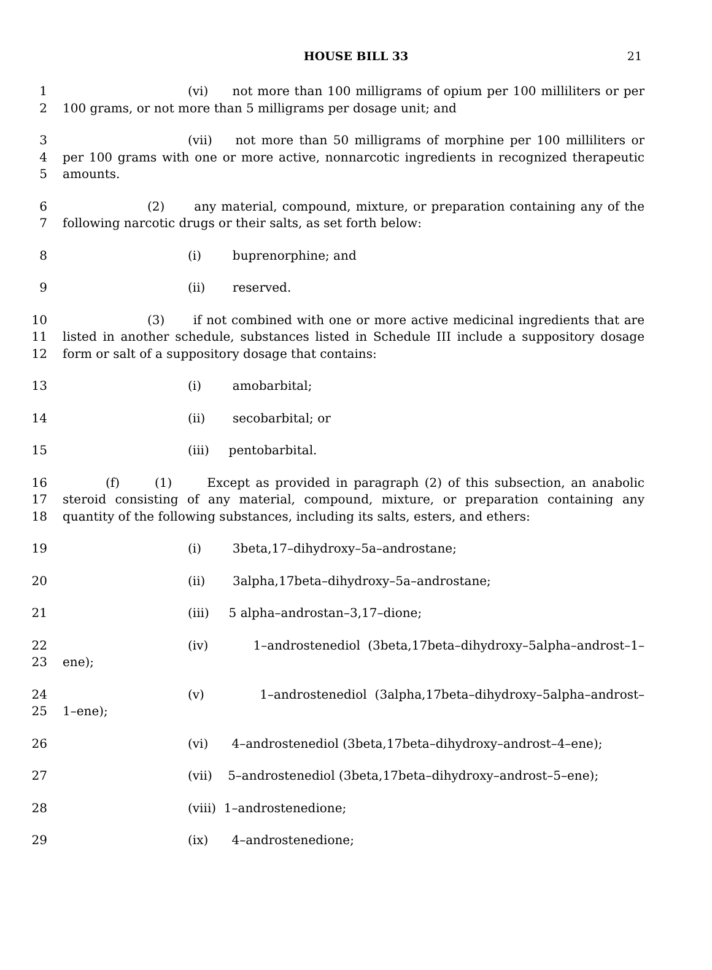HOUSE BILL 33 21
1 (vi) not more than 100 milligrams of opium per 100 milliliters or per
2 100 grams, or not more than 5 milligrams per dosage unit; and
3 (vii) not more than 50 milligrams of morphine per 100 milliliters or
4 per 100 grams with one or more active, nonnarcotic ingredients in recognized therapeutic
5 amounts.
6 (2) any material, compound, mixture, or preparation containing any of the
7 following narcotic drugs or their salts, as set forth below:
8 (i) buprenorphine; and
9 (ii) reserved.
10 (3) if not combined with one or more active medicinal ingredients that are
11 listed in another schedule, substances listed in Schedule III include a suppository dosage
12 form or salt of a suppository dosage that contains:
13 (i) amobarbital;
14 (ii) secobarbital; or
15 (iii) pentobarbital.
16 (f) (1) Except as provided in paragraph (2) of this subsection, an anabolic
17 steroid consisting of any material, compound, mixture, or preparation containing any
18 quantity of the following substances, including its salts, esters, and ethers:
19 (i) 3beta,17–dihydroxy–5a–androstane;
20 (ii) 3alpha,17beta–dihydroxy–5a–androstane;
21 (iii) 5 alpha–androstan–3,17–dione;
22 (iv) 1–androstenediol (3beta,17beta–dihydroxy–5alpha–androst–1–
23 ene);
24 (v) 1–androstenediol (3alpha,17beta–dihydroxy–5alpha–androst–
25 1–ene);
26 (vi) 4–androstenediol (3beta,17beta–dihydroxy–androst–4–ene);
27 (vii) 5–androstenediol (3beta,17beta–dihydroxy–androst–5–ene);
28 (viii) 1–androstenedione;
29 (ix) 4–androstenedione;